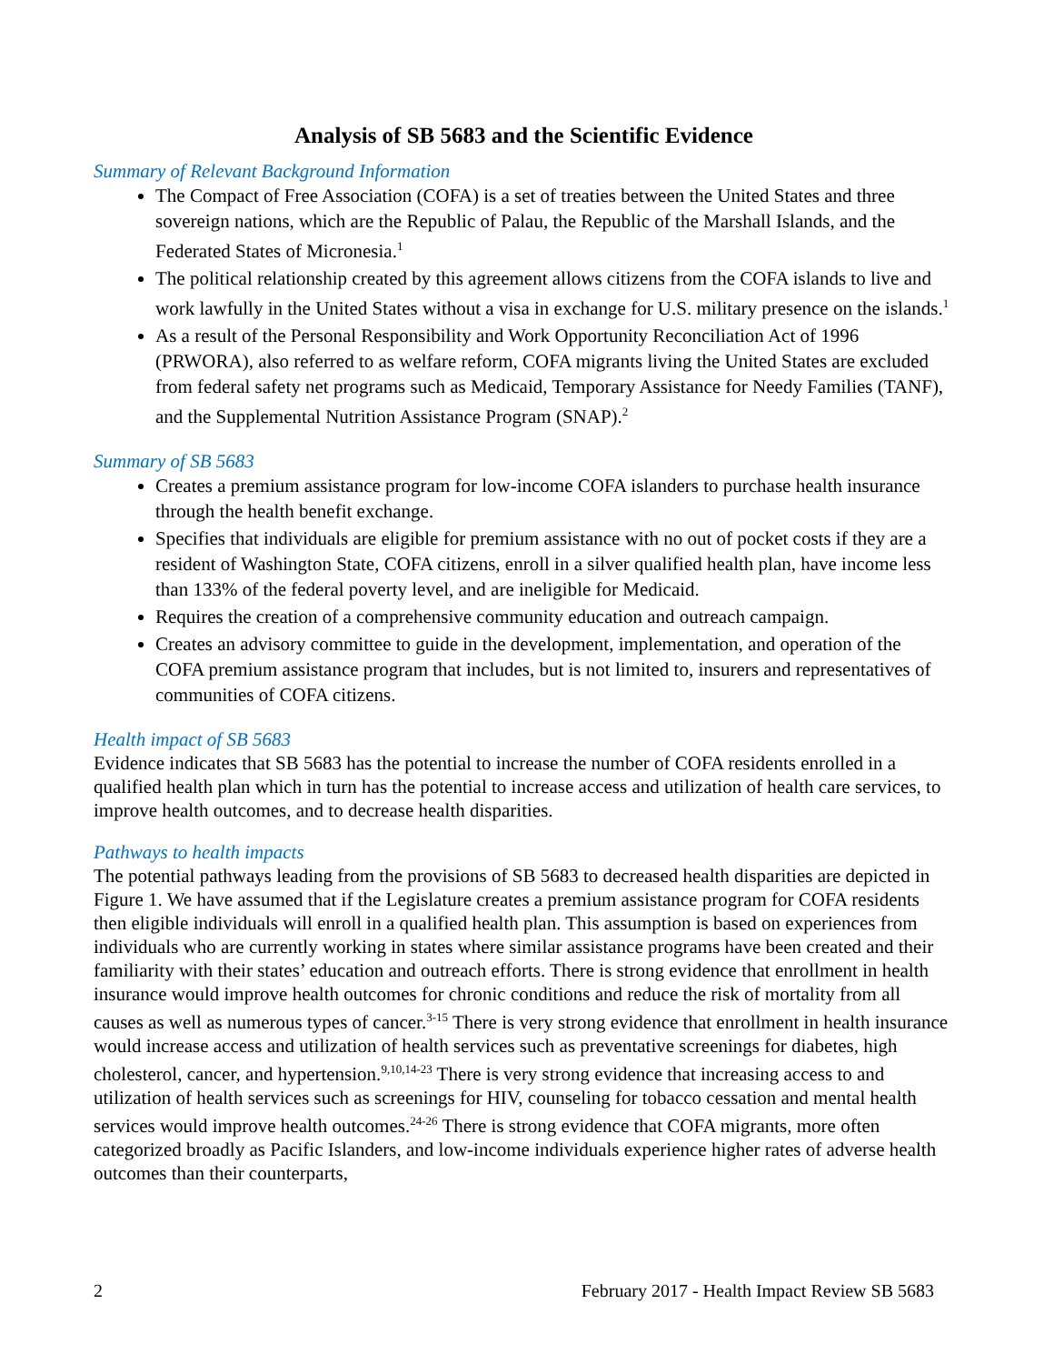Analysis of SB 5683 and the Scientific Evidence
Summary of Relevant Background Information
The Compact of Free Association (COFA) is a set of treaties between the United States and three sovereign nations, which are the Republic of Palau, the Republic of the Marshall Islands, and the Federated States of Micronesia.<sup>1</sup>
The political relationship created by this agreement allows citizens from the COFA islands to live and work lawfully in the United States without a visa in exchange for U.S. military presence on the islands.<sup>1</sup>
As a result of the Personal Responsibility and Work Opportunity Reconciliation Act of 1996 (PRWORA), also referred to as welfare reform, COFA migrants living the United States are excluded from federal safety net programs such as Medicaid, Temporary Assistance for Needy Families (TANF), and the Supplemental Nutrition Assistance Program (SNAP).<sup>2</sup>
Summary of SB 5683
Creates a premium assistance program for low-income COFA islanders to purchase health insurance through the health benefit exchange.
Specifies that individuals are eligible for premium assistance with no out of pocket costs if they are a resident of Washington State, COFA citizens, enroll in a silver qualified health plan, have income less than 133% of the federal poverty level, and are ineligible for Medicaid.
Requires the creation of a comprehensive community education and outreach campaign.
Creates an advisory committee to guide in the development, implementation, and operation of the COFA premium assistance program that includes, but is not limited to, insurers and representatives of communities of COFA citizens.
Health impact of SB 5683
Evidence indicates that SB 5683 has the potential to increase the number of COFA residents enrolled in a qualified health plan which in turn has the potential to increase access and utilization of health care services, to improve health outcomes, and to decrease health disparities.
Pathways to health impacts
The potential pathways leading from the provisions of SB 5683 to decreased health disparities are depicted in Figure 1. We have assumed that if the Legislature creates a premium assistance program for COFA residents then eligible individuals will enroll in a qualified health plan. This assumption is based on experiences from individuals who are currently working in states where similar assistance programs have been created and their familiarity with their states’ education and outreach efforts. There is strong evidence that enrollment in health insurance would improve health outcomes for chronic conditions and reduce the risk of mortality from all causes as well as numerous types of cancer.<sup>3-15</sup> There is very strong evidence that enrollment in health insurance would increase access and utilization of health services such as preventative screenings for diabetes, high cholesterol, cancer, and hypertension.<sup>9,10,14-23</sup> There is very strong evidence that increasing access to and utilization of health services such as screenings for HIV, counseling for tobacco cessation and mental health services would improve health outcomes.<sup>24-26</sup> There is strong evidence that COFA migrants, more often categorized broadly as Pacific Islanders, and low-income individuals experience higher rates of adverse health outcomes than their counterparts,
2 February 2017 - Health Impact Review SB 5683